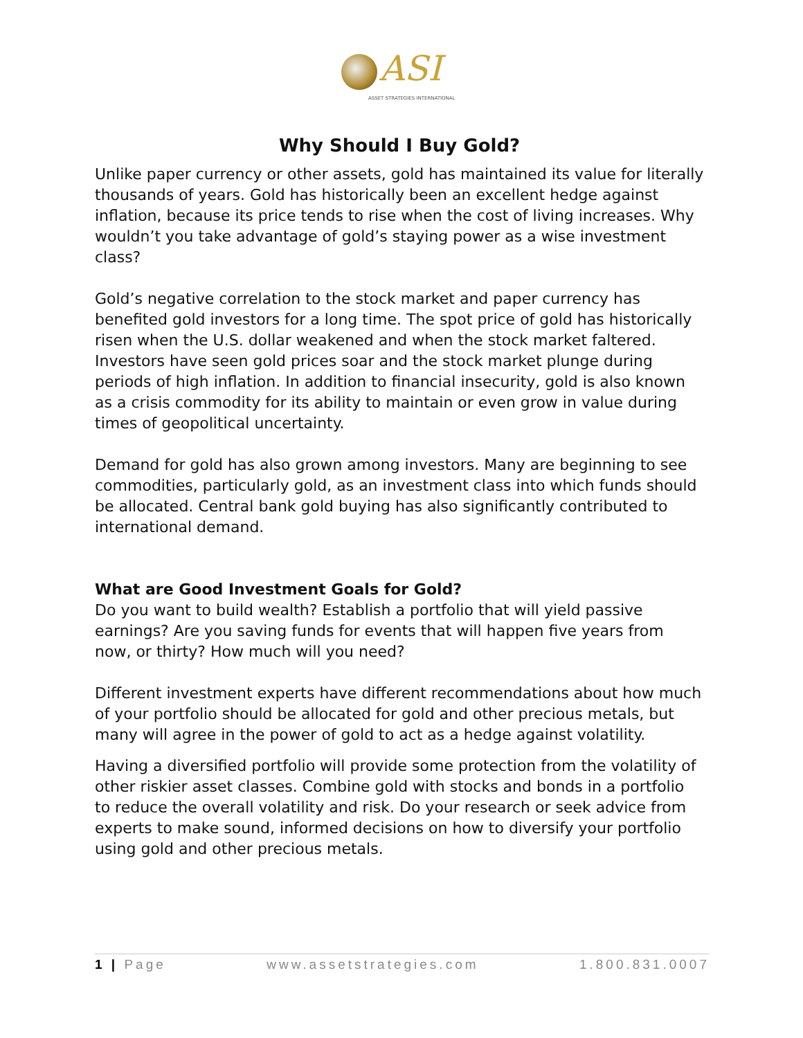ASI
ASSET STRATEGIES INTERNATIONAL
Why Should I Buy Gold?
Unlike paper currency or other assets, gold has maintained its value for literally thousands of years. Gold has historically been an excellent hedge against inflation, because its price tends to rise when the cost of living increases. Why wouldn’t you take advantage of gold’s staying power as a wise investment class?
Gold’s negative correlation to the stock market and paper currency has benefited gold investors for a long time. The spot price of gold has historically risen when the U.S. dollar weakened and when the stock market faltered. Investors have seen gold prices soar and the stock market plunge during periods of high inflation. In addition to financial insecurity, gold is also known as a crisis commodity for its ability to maintain or even grow in value during times of geopolitical uncertainty.
Demand for gold has also grown among investors. Many are beginning to see commodities, particularly gold, as an investment class into which funds should be allocated. Central bank gold buying has also significantly contributed to international demand.
What are Good Investment Goals for Gold?
Do you want to build wealth? Establish a portfolio that will yield passive earnings? Are you saving funds for events that will happen five years from now, or thirty? How much will you need?
Different investment experts have different recommendations about how much of your portfolio should be allocated for gold and other precious metals, but many will agree in the power of gold to act as a hedge against volatility.
Having a diversified portfolio will provide some protection from the volatility of other riskier asset classes. Combine gold with stocks and bonds in a portfolio to reduce the overall volatility and risk. Do your research or seek advice from experts to make sound, informed decisions on how to diversify your portfolio using gold and other precious metals.
1 | Page www.assetstrategies.com 1.800.831.0007